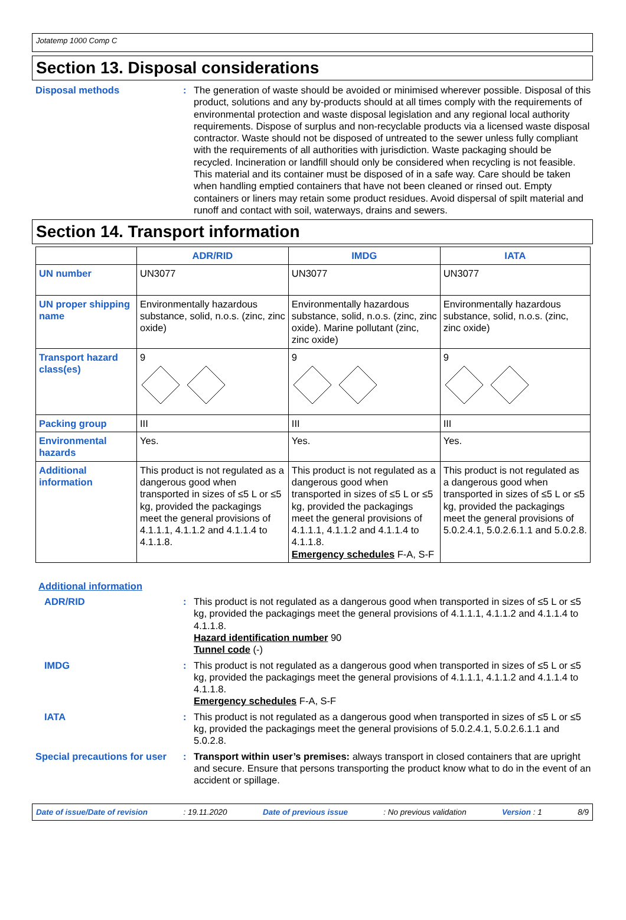Jotatemp 1000 Comp C
Section 13. Disposal considerations
Disposal methods : The generation of waste should be avoided or minimised wherever possible. Disposal of this product, solutions and any by-products should at all times comply with the requirements of environmental protection and waste disposal legislation and any regional local authority requirements. Dispose of surplus and non-recyclable products via a licensed waste disposal contractor. Waste should not be disposed of untreated to the sewer unless fully compliant with the requirements of all authorities with jurisdiction. Waste packaging should be recycled. Incineration or landfill should only be considered when recycling is not feasible. This material and its container must be disposed of in a safe way. Care should be taken when handling emptied containers that have not been cleaned or rinsed out. Empty containers or liners may retain some product residues. Avoid dispersal of spilt material and runoff and contact with soil, waterways, drains and sewers.
Section 14. Transport information
| | ADR/RID | IMDG | IATA |
| --- | --- | --- | --- |
| UN number | UN3077 | UN3077 | UN3077 |
| UN proper shipping name | Environmentally hazardous substance, solid, n.o.s. (zinc, zinc oxide) | Environmentally hazardous substance, solid, n.o.s. (zinc, zinc oxide). Marine pollutant (zinc, zinc oxide) | Environmentally hazardous substance, solid, n.o.s. (zinc, zinc oxide) |
| Transport hazard class(es) | 9 | 9 | 9 |
| Packing group | III | III | III |
| Environmental hazards | Yes. | Yes. | Yes. |
| Additional information | This product is not regulated as a dangerous good when transported in sizes of ≤5 L or ≤5 kg, provided the packagings meet the general provisions of 4.1.1.1, 4.1.1.2 and 4.1.1.4 to 4.1.1.8. | This product is not regulated as a dangerous good when transported in sizes of ≤5 L or ≤5 kg, provided the packagings meet the general provisions of 4.1.1.1, 4.1.1.2 and 4.1.1.4 to 4.1.1.8. Emergency schedules F-A, S-F | This product is not regulated as a dangerous good when transported in sizes of ≤5 L or ≤5 kg, provided the packagings meet the general provisions of 5.0.2.4.1, 5.0.2.6.1.1 and 5.0.2.8. |
Additional information
ADR/RID : This product is not regulated as a dangerous good when transported in sizes of ≤5 L or ≤5 kg, provided the packagings meet the general provisions of 4.1.1.1, 4.1.1.2 and 4.1.1.4 to 4.1.1.8.
Hazard identification number 90
Tunnel code (-)
IMDG : This product is not regulated as a dangerous good when transported in sizes of ≤5 L or ≤5 kg, provided the packagings meet the general provisions of 4.1.1.1, 4.1.1.2 and 4.1.1.4 to 4.1.1.8.
Emergency schedules F-A, S-F
IATA : This product is not regulated as a dangerous good when transported in sizes of ≤5 L or ≤5 kg, provided the packagings meet the general provisions of 5.0.2.4.1, 5.0.2.6.1.1 and 5.0.2.8.
Special precautions for user
: Transport within user’s premises: always transport in closed containers that are upright and secure. Ensure that persons transporting the product know what to do in the event of an accident or spillage.
Date of issue/Date of revision: 19.11.2020 Date of previous issue: No previous validation Version : 1 8/9